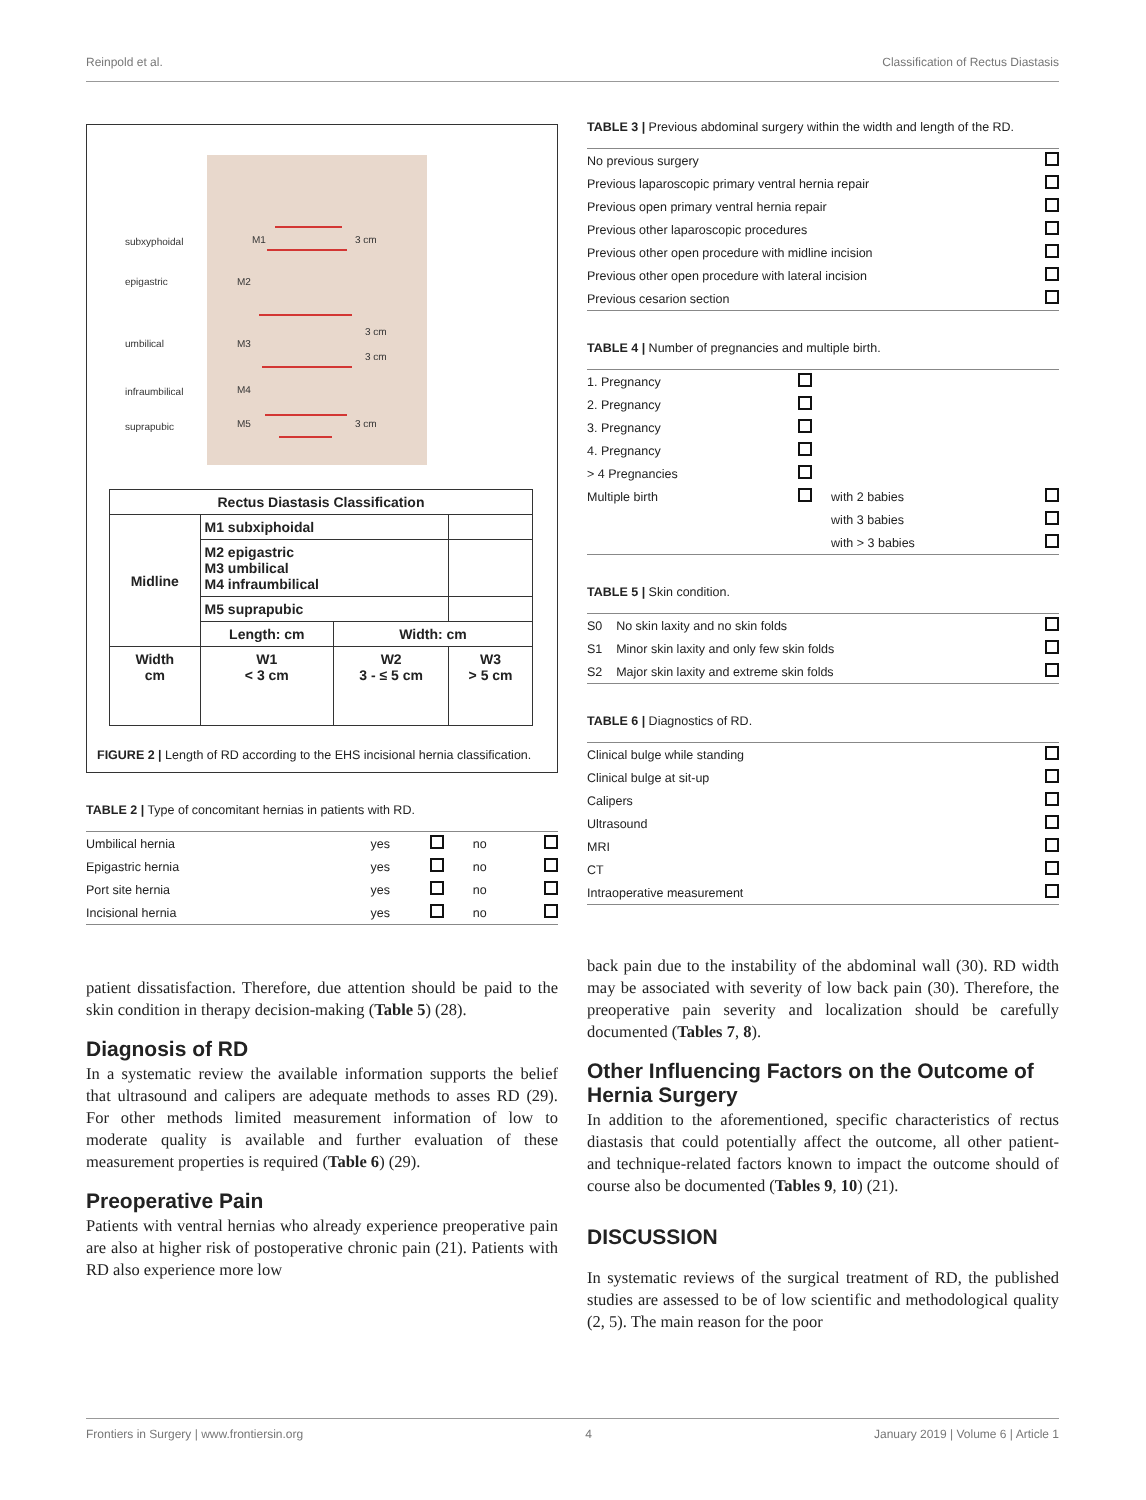Reinpold et al. Classification of Rectus Diastasis
subxyphoidal
epigastric
umbilical
infraumbilical
suprapubic
M1
M2
M3
M4
M5
3 cm
3 cm
3 cm
3 cm
| Rectus Diastasis Classification | | | |
| Midline | M1 subxiphoidal | | |
| | M2 epigastric M3 umbilical M4 infraumbilical | | |
| | M5 suprapubic | | |
| | Length: cm | Width: cm | |
| Width cm | W1 < 3 cm | W2 3 - ≤ 5 cm | W3 > 5 cm |
FIGURE 2 | Length of RD according to the EHS incisional hernia classification.
TABLE 2 | Type of concomitant hernias in patients with RD.
| Umbilical hernia | yes | | no | |
| Epigastric hernia | yes | | no | |
| Port site hernia | yes | | no | |
| Incisional hernia | yes | | no | |
patient dissatisfaction. Therefore, due attention should be paid to the skin condition in therapy decision-making (Table 5) (28).
Diagnosis of RD
In a systematic review the available information supports the belief that ultrasound and calipers are adequate methods to asses RD (29). For other methods limited measurement information of low to moderate quality is available and further evaluation of these measurement properties is required (Table 6) (29).
Preoperative Pain
Patients with ventral hernias who already experience preoperative pain are also at higher risk of postoperative chronic pain (21). Patients with RD also experience more low
TABLE 3 | Previous abdominal surgery within the width and length of the RD.
| No previous surgery | |
| Previous laparoscopic primary ventral hernia repair | |
| Previous open primary ventral hernia repair | |
| Previous other laparoscopic procedures | |
| Previous other open procedure with midline incision | |
| Previous other open procedure with lateral incision | |
| Previous cesarion section | |
TABLE 4 | Number of pregnancies and multiple birth.
| 1. Pregnancy | | | |
| 2. Pregnancy | | | |
| 3. Pregnancy | | | |
| 4. Pregnancy | | | |
| > 4 Pregnancies | | | |
| Multiple birth | | with 2 babies | |
| | | with 3 babies | |
| | | with > 3 babies | |
TABLE 5 | Skin condition.
| S0 | No skin laxity and no skin folds | |
| S1 | Minor skin laxity and only few skin folds | |
| S2 | Major skin laxity and extreme skin folds | |
TABLE 6 | Diagnostics of RD.
| Clinical bulge while standing | |
| Clinical bulge at sit-up | |
| Calipers | |
| Ultrasound | |
| MRI | |
| CT | |
| Intraoperative measurement | |
back pain due to the instability of the abdominal wall (30). RD width may be associated with severity of low back pain (30). Therefore, the preoperative pain severity and localization should be carefully documented (Tables 7, 8).
Other Influencing Factors on the Outcome of Hernia Surgery
In addition to the aforementioned, specific characteristics of rectus diastasis that could potentially affect the outcome, all other patient- and technique-related factors known to impact the outcome should of course also be documented (Tables 9, 10) (21).
DISCUSSION
In systematic reviews of the surgical treatment of RD, the published studies are assessed to be of low scientific and methodological quality (2, 5). The main reason for the poor
Frontiers in Surgery | www.frontiersin.org 4 January 2019 | Volume 6 | Article 1